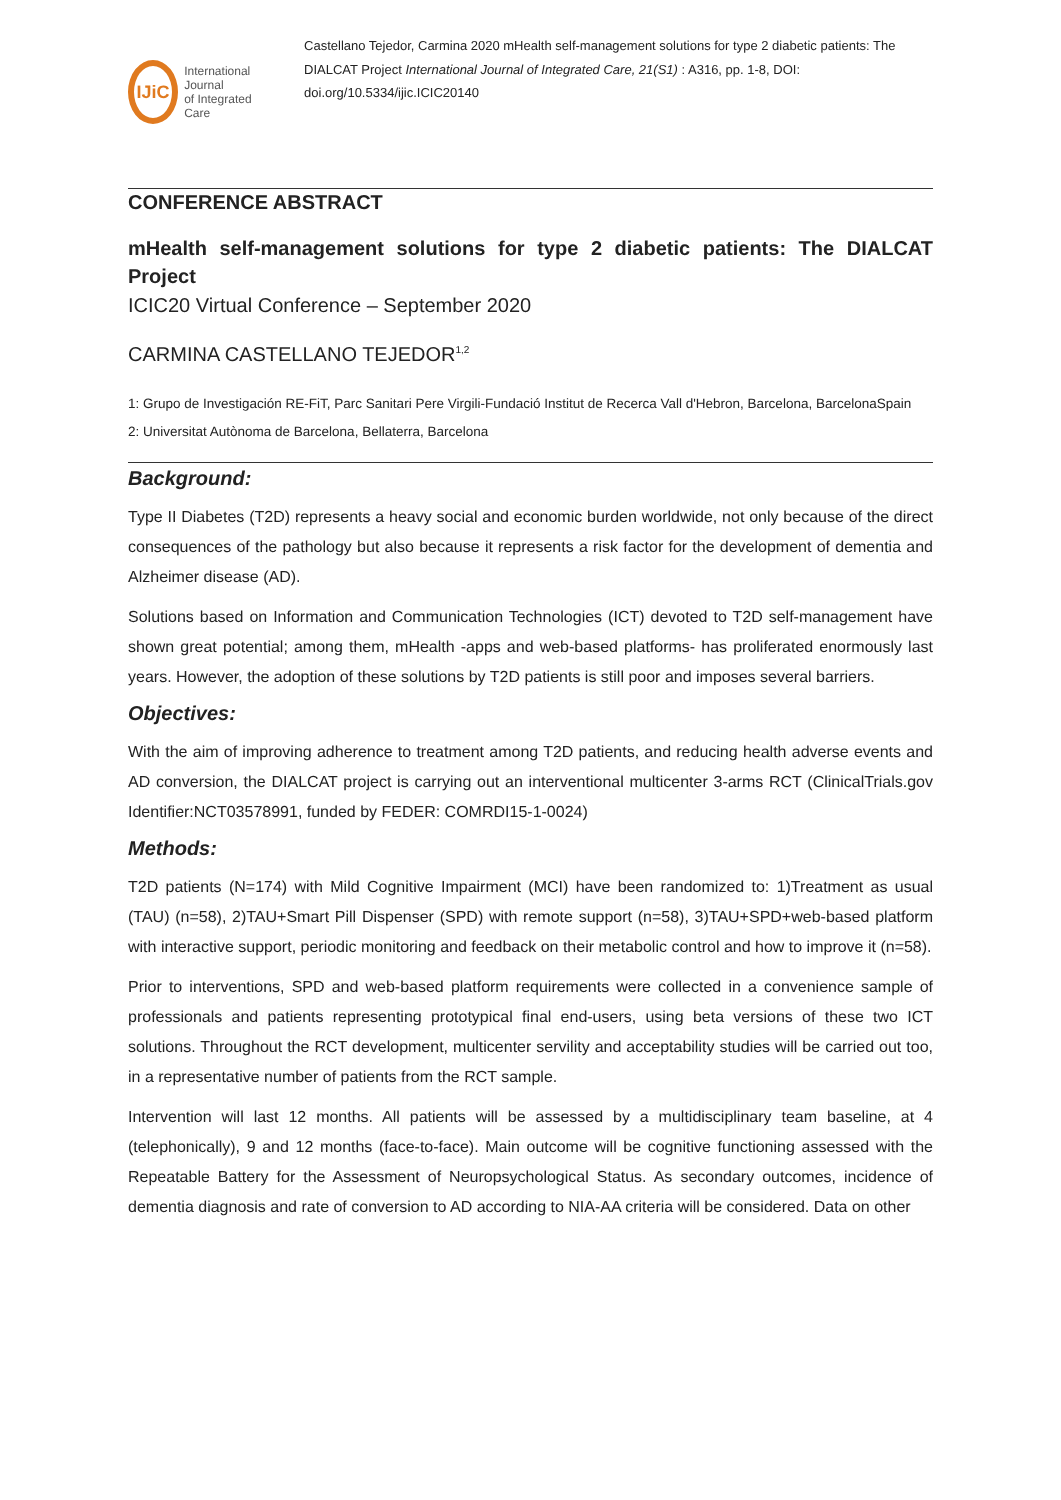IJiC
International Journal
of Integrated Care
Castellano Tejedor, Carmina 2020 mHealth self-management solutions for type 2 diabetic patients: The DIALCAT Project International Journal of Integrated Care, 21(S1) : A316, pp. 1-8, DOI: doi.org/10.5334/ijic.ICIC20140
CONFERENCE ABSTRACT
mHealth self-management solutions for type 2 diabetic patients: The DIALCAT Project
ICIC20 Virtual Conference – September 2020
CARMINA CASTELLANO TEJEDOR<sup>1,2</sup>
1: Grupo de Investigación RE-FiT, Parc Sanitari Pere Virgili-Fundació Institut de Recerca Vall d'Hebron, Barcelona, BarcelonaSpain
2: Universitat Autònoma de Barcelona, Bellaterra, Barcelona
Background:
Type II Diabetes (T2D) represents a heavy social and economic burden worldwide, not only because of the direct consequences of the pathology but also because it represents a risk factor for the development of dementia and Alzheimer disease (AD).
Solutions based on Information and Communication Technologies (ICT) devoted to T2D self-management have shown great potential; among them, mHealth -apps and web-based platforms- has proliferated enormously last years. However, the adoption of these solutions by T2D patients is still poor and imposes several barriers.
Objectives:
With the aim of improving adherence to treatment among T2D patients, and reducing health adverse events and AD conversion, the DIALCAT project is carrying out an interventional multicenter 3-arms RCT (ClinicalTrials.gov Identifier:NCT03578991, funded by FEDER: COMRDI15-1-0024)
Methods:
T2D patients (N=174) with Mild Cognitive Impairment (MCI) have been randomized to: 1)Treatment as usual (TAU) (n=58), 2)TAU+Smart Pill Dispenser (SPD) with remote support (n=58), 3)TAU+SPD+web-based platform with interactive support, periodic monitoring and feedback on their metabolic control and how to improve it (n=58).
Prior to interventions, SPD and web-based platform requirements were collected in a convenience sample of professionals and patients representing prototypical final end-users, using beta versions of these two ICT solutions. Throughout the RCT development, multicenter servility and acceptability studies will be carried out too, in a representative number of patients from the RCT sample.
Intervention will last 12 months. All patients will be assessed by a multidisciplinary team baseline, at 4 (telephonically), 9 and 12 months (face-to-face). Main outcome will be cognitive functioning assessed with the Repeatable Battery for the Assessment of Neuropsychological Status. As secondary outcomes, incidence of dementia diagnosis and rate of conversion to AD according to NIA-AA criteria will be considered. Data on other